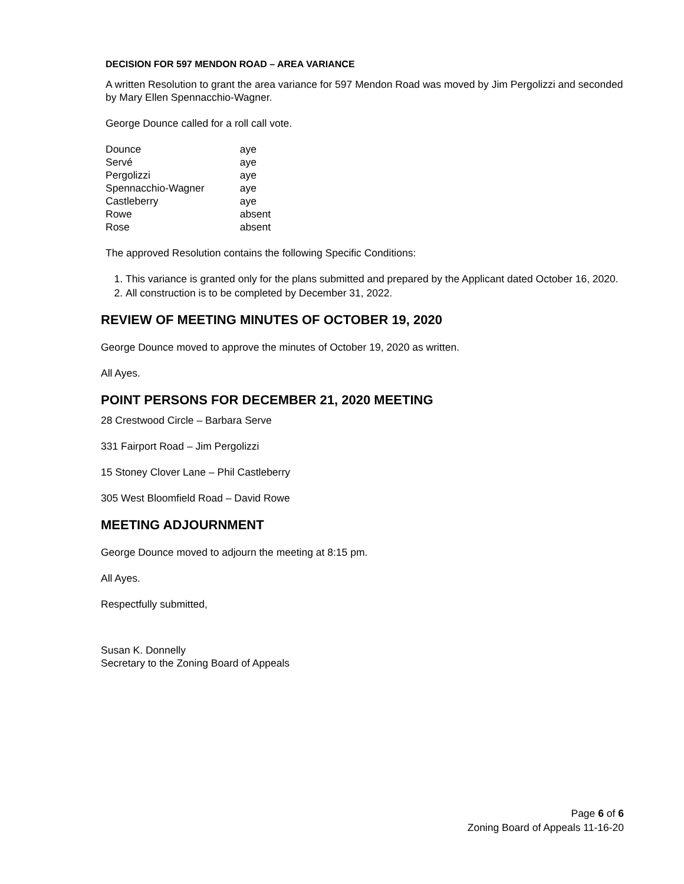DECISION FOR 597 MENDON ROAD – AREA VARIANCE
A written Resolution to grant the area variance for 597 Mendon Road was moved by Jim Pergolizzi and seconded by Mary Ellen Spennacchio-Wagner.
George Dounce called for a roll call vote.
| Dounce | aye |
| Servé | aye |
| Pergolizzi | aye |
| Spennacchio-Wagner | aye |
| Castleberry | aye |
| Rowe | absent |
| Rose | absent |
The approved Resolution contains the following Specific Conditions:
1. This variance is granted only for the plans submitted and prepared by the Applicant dated October 16, 2020.
2. All construction is to be completed by December 31, 2022.
REVIEW OF MEETING MINUTES OF OCTOBER 19, 2020
George Dounce moved to approve the minutes of October 19, 2020 as written.
All Ayes.
POINT PERSONS FOR DECEMBER 21, 2020 MEETING
28 Crestwood Circle – Barbara Serve
331 Fairport Road – Jim Pergolizzi
15 Stoney Clover Lane – Phil Castleberry
305 West Bloomfield Road – David Rowe
MEETING ADJOURNMENT
George Dounce moved to adjourn the meeting at 8:15 pm.
All Ayes.
Respectfully submitted,
Susan K. Donnelly
Secretary to the Zoning Board of Appeals
Page 6 of 6
Zoning Board of Appeals 11-16-20